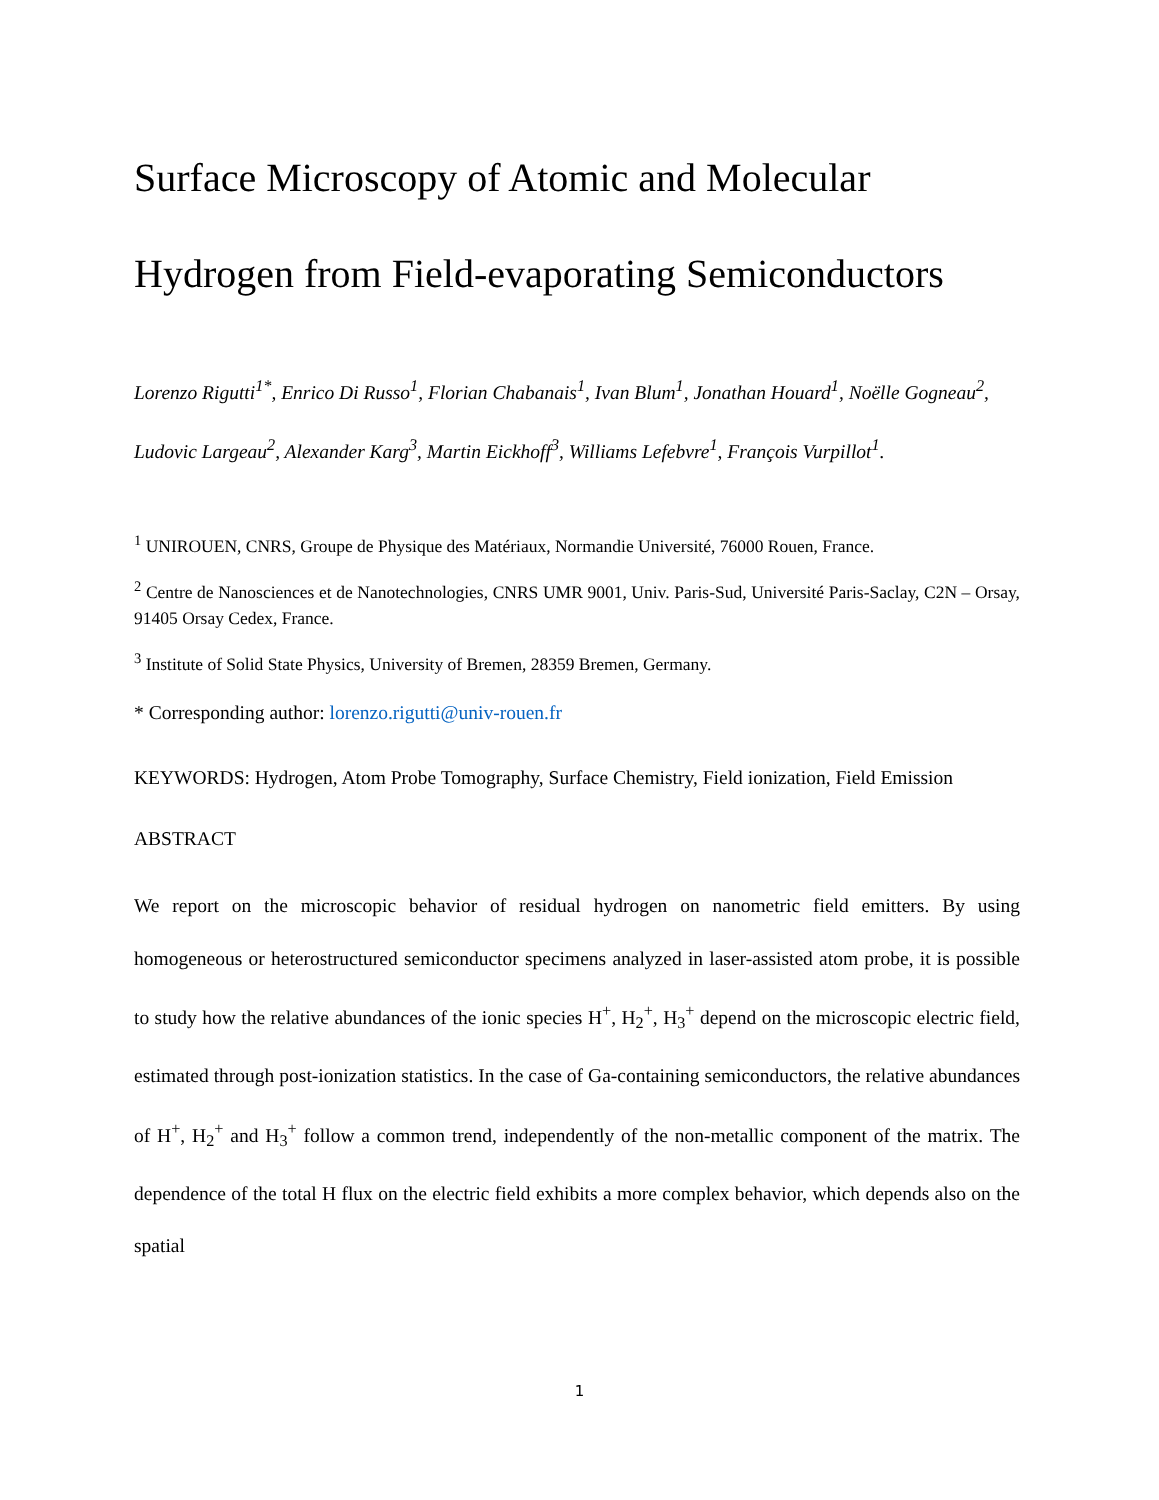Surface Microscopy of Atomic and Molecular Hydrogen from Field-evaporating Semiconductors
Lorenzo Rigutti<sup>1*</sup>, Enrico Di Russo<sup>1</sup>, Florian Chabanais<sup>1</sup>, Ivan Blum<sup>1</sup>, Jonathan Houard<sup>1</sup>, Noëlle Gogneau<sup>2</sup>, Ludovic Largeau<sup>2</sup>, Alexander Karg<sup>3</sup>, Martin Eickhoff<sup>3</sup>, Williams Lefebvre<sup>1</sup>, François Vurpillot<sup>1</sup>.
<sup>1</sup> UNIROUEN, CNRS, Groupe de Physique des Matériaux, Normandie Université, 76000 Rouen, France.
<sup>2</sup> Centre de Nanosciences et de Nanotechnologies, CNRS UMR 9001, Univ. Paris-Sud, Université Paris-Saclay, C2N – Orsay, 91405 Orsay Cedex, France.
<sup>3</sup> Institute of Solid State Physics, University of Bremen, 28359 Bremen, Germany.
* Corresponding author: lorenzo.rigutti@univ-rouen.fr
KEYWORDS: Hydrogen, Atom Probe Tomography, Surface Chemistry, Field ionization, Field Emission
ABSTRACT
We report on the microscopic behavior of residual hydrogen on nanometric field emitters. By using homogeneous or heterostructured semiconductor specimens analyzed in laser-assisted atom probe, it is possible to study how the relative abundances of the ionic species H<sup>+</sup>, H<sub>2</sub><sup>+</sup>, H<sub>3</sub><sup>+</sup> depend on the microscopic electric field, estimated through post-ionization statistics. In the case of Ga-containing semiconductors, the relative abundances of H<sup>+</sup>, H<sub>2</sub><sup>+</sup> and H<sub>3</sub><sup>+</sup> follow a common trend, independently of the non-metallic component of the matrix. The dependence of the total H flux on the electric field exhibits a more complex behavior, which depends also on the spatial
1